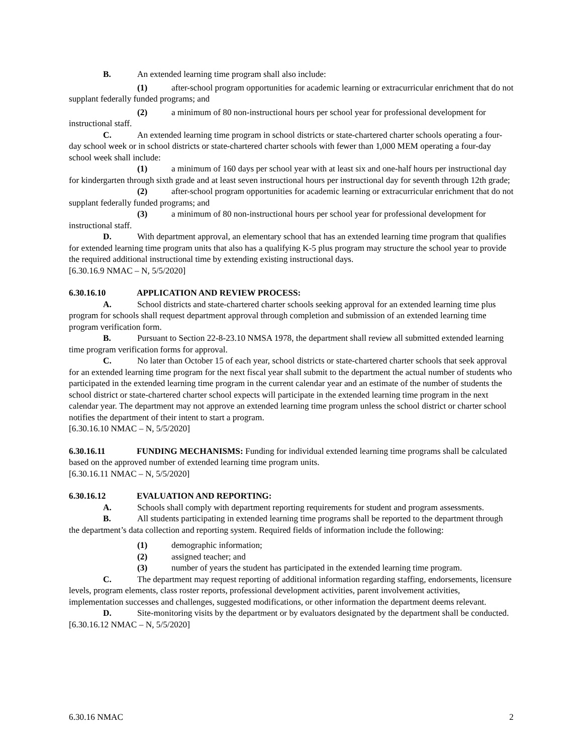B. An extended learning time program shall also include:
(1) after-school program opportunities for academic learning or extracurricular enrichment that do not supplant federally funded programs; and
(2) a minimum of 80 non-instructional hours per school year for professional development for instructional staff.
C. An extended learning time program in school districts or state-chartered charter schools operating a four-day school week or in school districts or state-chartered charter schools with fewer than 1,000 MEM operating a four-day school week shall include:
(1) a minimum of 160 days per school year with at least six and one-half hours per instructional day for kindergarten through sixth grade and at least seven instructional hours per instructional day for seventh through 12th grade;
(2) after-school program opportunities for academic learning or extracurricular enrichment that do not supplant federally funded programs; and
(3) a minimum of 80 non-instructional hours per school year for professional development for instructional staff.
D. With department approval, an elementary school that has an extended learning time program that qualifies for extended learning time program units that also has a qualifying K-5 plus program may structure the school year to provide the required additional instructional time by extending existing instructional days.
[6.30.16.9 NMAC – N, 5/5/2020]
6.30.16.10 APPLICATION AND REVIEW PROCESS:
A. School districts and state-chartered charter schools seeking approval for an extended learning time plus program for schools shall request department approval through completion and submission of an extended learning time program verification form.
B. Pursuant to Section 22-8-23.10 NMSA 1978, the department shall review all submitted extended learning time program verification forms for approval.
C. No later than October 15 of each year, school districts or state-chartered charter schools that seek approval for an extended learning time program for the next fiscal year shall submit to the department the actual number of students who participated in the extended learning time program in the current calendar year and an estimate of the number of students the school district or state-chartered charter school expects will participate in the extended learning time program in the next calendar year. The department may not approve an extended learning time program unless the school district or charter school notifies the department of their intent to start a program.
[6.30.16.10 NMAC – N, 5/5/2020]
6.30.16.11 FUNDING MECHANISMS: Funding for individual extended learning time programs shall be calculated based on the approved number of extended learning time program units.
[6.30.16.11 NMAC – N, 5/5/2020]
6.30.16.12 EVALUATION AND REPORTING:
A. Schools shall comply with department reporting requirements for student and program assessments.
B. All students participating in extended learning time programs shall be reported to the department through the department’s data collection and reporting system. Required fields of information include the following:
(1) demographic information;
(2) assigned teacher; and
(3) number of years the student has participated in the extended learning time program.
C. The department may request reporting of additional information regarding staffing, endorsements, licensure levels, program elements, class roster reports, professional development activities, parent involvement activities, implementation successes and challenges, suggested modifications, or other information the department deems relevant.
D. Site-monitoring visits by the department or by evaluators designated by the department shall be conducted.
[6.30.16.12 NMAC – N, 5/5/2020]
6.30.16 NMAC 2